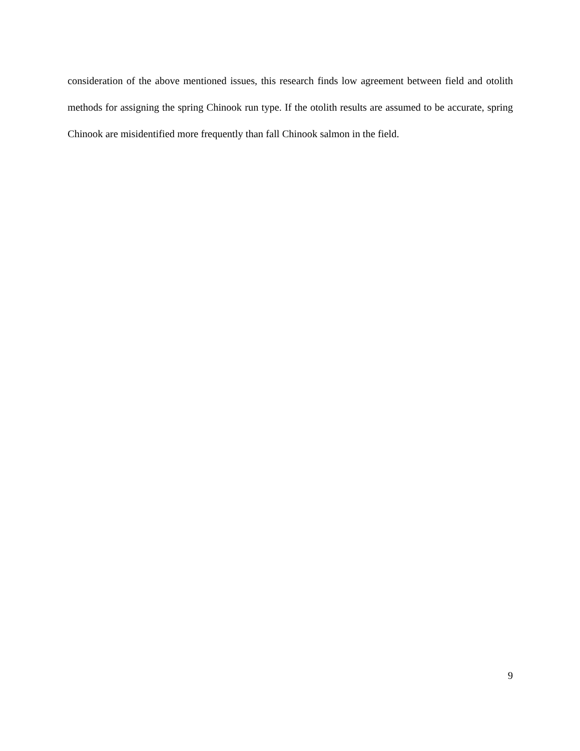consideration of the above mentioned issues, this research finds low agreement between field and otolith methods for assigning the spring Chinook run type. If the otolith results are assumed to be accurate, spring Chinook are misidentified more frequently than fall Chinook salmon in the field.
9